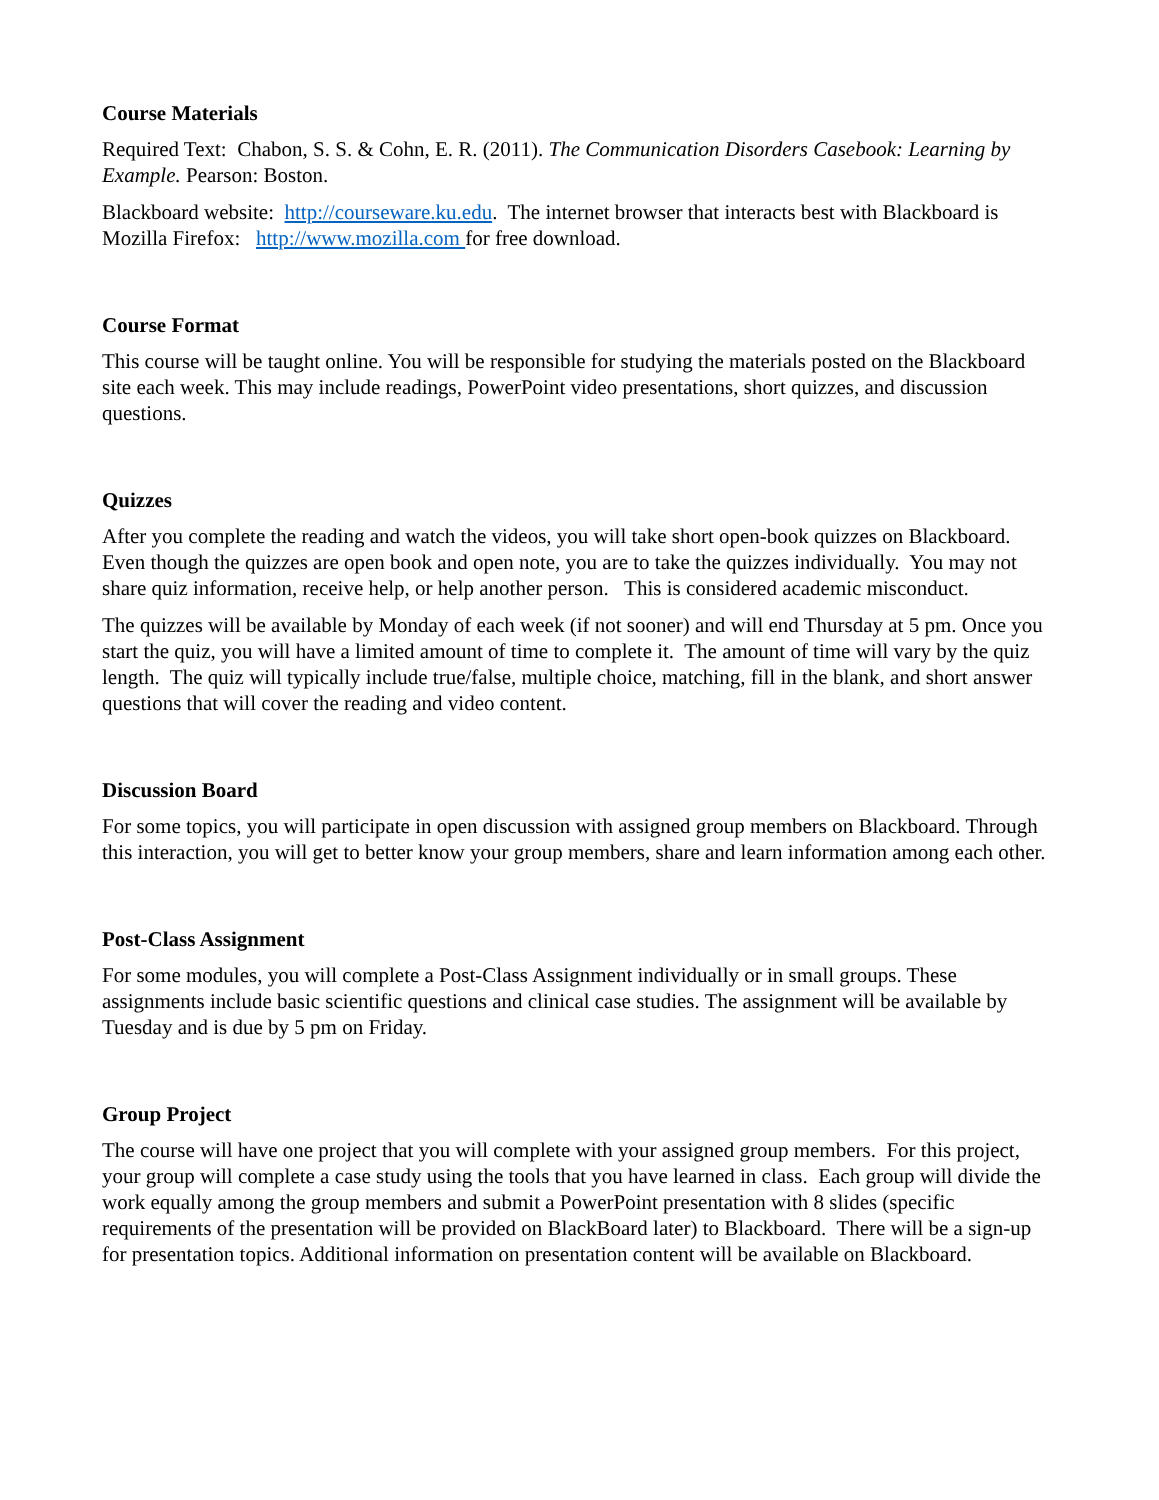Course Materials
Required Text: Chabon, S. S. & Cohn, E. R. (2011). The Communication Disorders Casebook: Learning by Example. Pearson: Boston.
Blackboard website: http://courseware.ku.edu. The internet browser that interacts best with Blackboard is Mozilla Firefox: http://www.mozilla.com for free download.
Course Format
This course will be taught online. You will be responsible for studying the materials posted on the Blackboard site each week. This may include readings, PowerPoint video presentations, short quizzes, and discussion questions.
Quizzes
After you complete the reading and watch the videos, you will take short open-book quizzes on Blackboard. Even though the quizzes are open book and open note, you are to take the quizzes individually. You may not share quiz information, receive help, or help another person. This is considered academic misconduct.
The quizzes will be available by Monday of each week (if not sooner) and will end Thursday at 5 pm. Once you start the quiz, you will have a limited amount of time to complete it. The amount of time will vary by the quiz length. The quiz will typically include true/false, multiple choice, matching, fill in the blank, and short answer questions that will cover the reading and video content.
Discussion Board
For some topics, you will participate in open discussion with assigned group members on Blackboard. Through this interaction, you will get to better know your group members, share and learn information among each other.
Post-Class Assignment
For some modules, you will complete a Post-Class Assignment individually or in small groups. These assignments include basic scientific questions and clinical case studies. The assignment will be available by Tuesday and is due by 5 pm on Friday.
Group Project
The course will have one project that you will complete with your assigned group members. For this project, your group will complete a case study using the tools that you have learned in class. Each group will divide the work equally among the group members and submit a PowerPoint presentation with 8 slides (specific requirements of the presentation will be provided on BlackBoard later) to Blackboard. There will be a sign-up for presentation topics. Additional information on presentation content will be available on Blackboard.